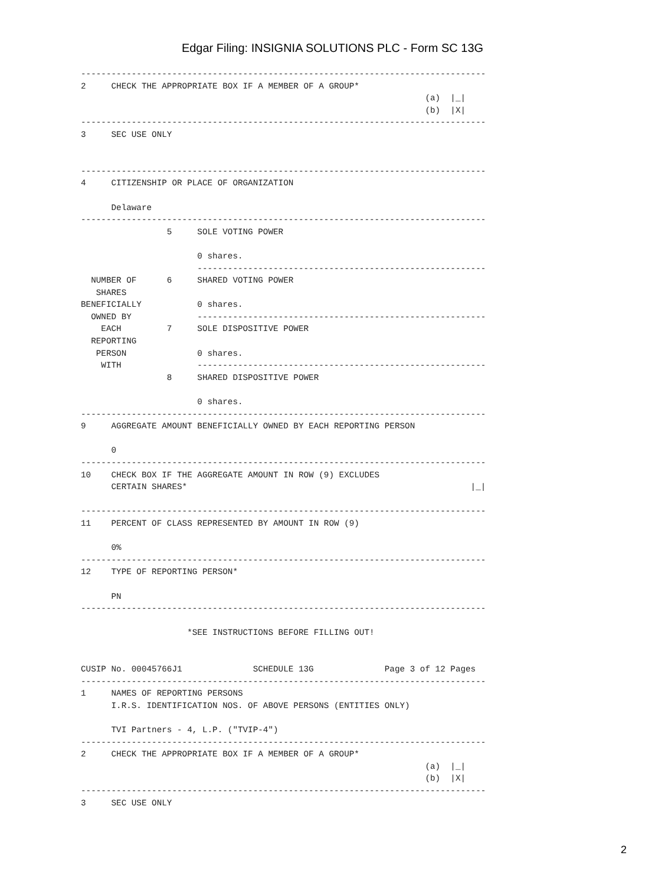Edgar Filing: INSIGNIA SOLUTIONS PLC - Form SC 13G
--------------------------------------------------------------------------------
2     CHECK THE APPROPRIATE BOX IF A MEMBER OF A GROUP*
                                                                    (a)  |_|
                                                                    (b)  |X|
--------------------------------------------------------------------------------
3     SEC USE ONLY


--------------------------------------------------------------------------------
4     CITIZENSHIP OR PLACE OF ORGANIZATION

      Delaware
--------------------------------------------------------------------------------
                 5     SOLE VOTING POWER

                       0 shares.
                       ---------------------------------------------------------
  NUMBER OF      6     SHARED VOTING POWER
   SHARES
BENEFICIALLY           0 shares.
  OWNED BY             ---------------------------------------------------------
    EACH         7     SOLE DISPOSITIVE POWER
  REPORTING
   PERSON              0 shares.
    WITH               ---------------------------------------------------------
                 8     SHARED DISPOSITIVE POWER

                       0 shares.
--------------------------------------------------------------------------------
9     AGGREGATE AMOUNT BENEFICIALLY OWNED BY EACH REPORTING PERSON

      0
--------------------------------------------------------------------------------
10    CHECK BOX IF THE AGGREGATE AMOUNT IN ROW (9) EXCLUDES
      CERTAIN SHARES*                                                        |_|

--------------------------------------------------------------------------------
11    PERCENT OF CLASS REPRESENTED BY AMOUNT IN ROW (9)

      0%
--------------------------------------------------------------------------------
12    TYPE OF REPORTING PERSON*

      PN
--------------------------------------------------------------------------------

                     *SEE INSTRUCTIONS BEFORE FILLING OUT!


CUSIP No. 00045766J1              SCHEDULE 13G              Page 3 of 12 Pages
--------------------------------------------------------------------------------
1     NAMES OF REPORTING PERSONS
      I.R.S. IDENTIFICATION NOS. OF ABOVE PERSONS (ENTITIES ONLY)

      TVI Partners - 4, L.P. ("TVIP-4")
--------------------------------------------------------------------------------
2     CHECK THE APPROPRIATE BOX IF A MEMBER OF A GROUP*
                                                                    (a)  |_|
                                                                    (b)  |X|
--------------------------------------------------------------------------------
3     SEC USE ONLY
2